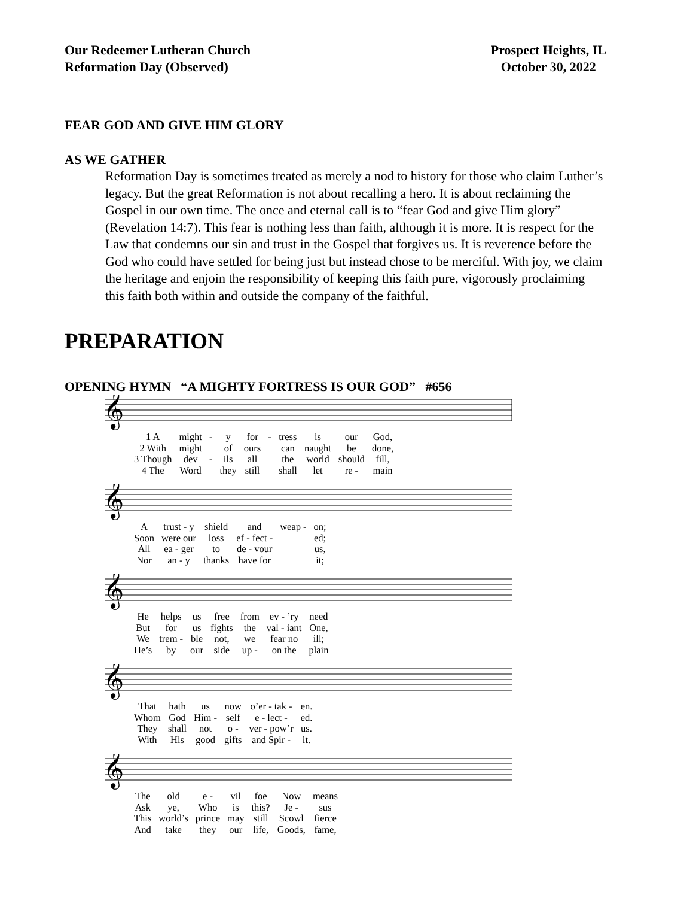Our Redeemer Lutheran Church
Reformation Day (Observed)
Prospect Heights, IL
October 30, 2022
FEAR GOD AND GIVE HIM GLORY
AS WE GATHER
Reformation Day is sometimes treated as merely a nod to history for those who claim Luther’s legacy. But the great Reformation is not about recalling a hero. It is about reclaiming the Gospel in our own time. The once and eternal call is to “fear God and give Him glory” (Revelation 14:7). This fear is nothing less than faith, although it is more. It is respect for the Law that condemns our sin and trust in the Gospel that forgives us. It is reverence before the God who could have settled for being just but instead chose to be merciful. With joy, we claim the heritage and enjoin the responsibility of keeping this faith pure, vigorously proclaiming this faith both within and outside the company of the faithful.
PREPARATION
OPENING HYMN “A MIGHTY FORTRESS IS OUR GOD” #656
𝄞
| 1 A | might | - | y | for | - | tress | is | our | God, |
| 2 With | might | | of | ours | | can | naught | be | done, |
| 3 Though | dev | - | ils | all | | the | world | should | fill, |
| 4 The | Word | | they | still | | shall | let | re - | main |
𝄞
| A | trust - y | shield | and | weap - | on; |
| Soon | were our | loss | ef - fect - | | ed; |
| All | ea - ger | to | de - vour | | us, |
| Nor | an - y | thanks | have for | | it; |
𝄞
| He | helps | us | free | from | ev - ’ry | need |
| But | for | us | fights | the | val - iant | One, |
| We | trem - | ble | not, | we | fear no | ill; |
| He’s | by | our | side | up - | on the | plain |
𝄞
| That | hath | us | now | o’er - tak - | en. |
| Whom | God | Him - | self | e - lect - | ed. |
| They | shall | not | o - | ver - pow’r | us. |
| With | His | good | gifts | and Spir - | it. |
𝄞
| The | old | e - | vil | foe | Now | means |
| Ask | ye, | Who | is | this? | Je - | sus |
| This | world’s | prince | may | still | Scowl | fierce |
| And | take | they | our | life, | Goods, | fame, |